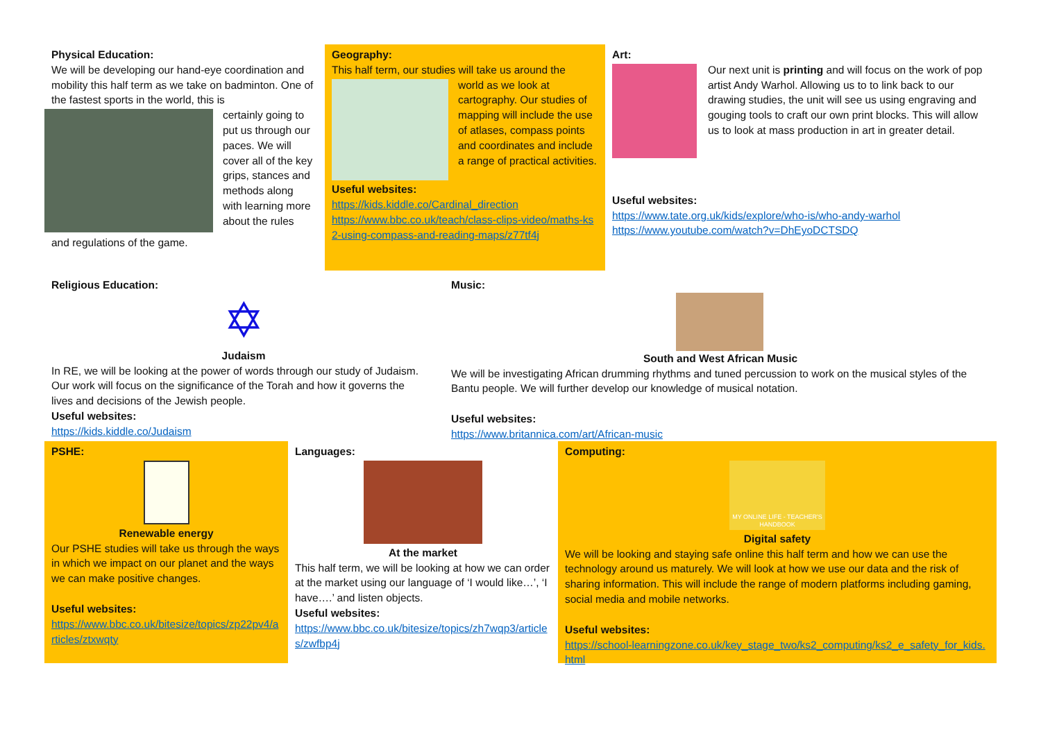Physical Education:
We will be developing our hand-eye coordination and mobility this half term as we take on badminton. One of the fastest sports in the world, this is
certainly going to put us through our paces. We will cover all of the key grips, stances and methods along with learning more about the rules
and regulations of the game.
Geography:
This half term, our studies will take us around the
world as we look at cartography. Our studies of mapping will include the use of atlases, compass points and coordinates and include a range of practical activities.
Useful websites:
https://kids.kiddle.co/Cardinal_direction
https://www.bbc.co.uk/teach/class-clips-video/maths-ks2-using-compass-and-reading-maps/z77tf4j
Art:
Our next unit is printing and will focus on the work of pop artist Andy Warhol. Allowing us to to link back to our drawing studies, the unit will see us using engraving and gouging tools to craft our own print blocks. This will allow us to look at mass production in art in greater detail.
Useful websites:
https://www.tate.org.uk/kids/explore/who-is/who-andy-warhol
https://www.youtube.com/watch?v=DhEyoDCTSDQ
Religious Education:
✡
Judaism
In RE, we will be looking at the power of words through our study of Judaism. Our work will focus on the significance of the Torah and how it governs the lives and decisions of the Jewish people.
Useful websites:
https://kids.kiddle.co/Judaism
Music:
South and West African Music
We will be investigating African drumming rhythms and tuned percussion to work on the musical styles of the Bantu people. We will further develop our knowledge of musical notation.
Useful websites:
https://www.britannica.com/art/African-music
PSHE:
Renewable energy
Our PSHE studies will take us through the ways in which we impact on our planet and the ways we can make positive changes.
Useful websites:
https://www.bbc.co.uk/bitesize/topics/zp22pv4/articles/ztxwqty
Languages:
At the market
This half term, we will be looking at how we can order at the market using our language of ‘I would like…’, ‘I have….’ and listen objects.
Useful websites:
https://www.bbc.co.uk/bitesize/topics/zh7wqp3/articles/zwfbp4j
Computing:
MY ONLINE LIFE - TEACHER'S HANDBOOK
Digital safety
We will be looking and staying safe online this half term and how we can use the technology around us maturely. We will look at how we use our data and the risk of sharing information. This will include the range of modern platforms including gaming, social media and mobile networks.
Useful websites:
https://school-learningzone.co.uk/key_stage_two/ks2_computing/ks2_e_safety_for_kids.html